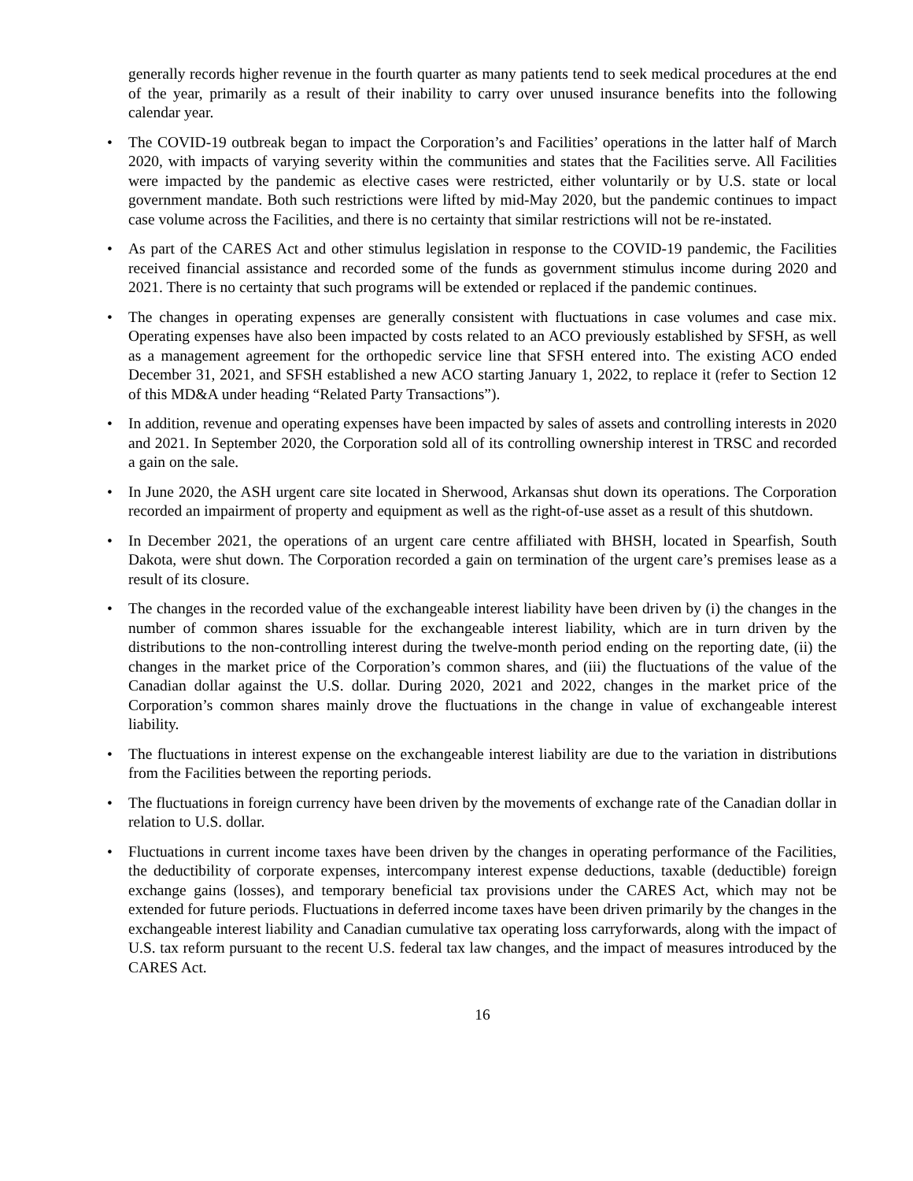generally records higher revenue in the fourth quarter as many patients tend to seek medical procedures at the end of the year, primarily as a result of their inability to carry over unused insurance benefits into the following calendar year.
• The COVID-19 outbreak began to impact the Corporation’s and Facilities’ operations in the latter half of March 2020, with impacts of varying severity within the communities and states that the Facilities serve. All Facilities were impacted by the pandemic as elective cases were restricted, either voluntarily or by U.S. state or local government mandate. Both such restrictions were lifted by mid-May 2020, but the pandemic continues to impact case volume across the Facilities, and there is no certainty that similar restrictions will not be re-instated.
• As part of the CARES Act and other stimulus legislation in response to the COVID-19 pandemic, the Facilities received financial assistance and recorded some of the funds as government stimulus income during 2020 and 2021. There is no certainty that such programs will be extended or replaced if the pandemic continues.
• The changes in operating expenses are generally consistent with fluctuations in case volumes and case mix. Operating expenses have also been impacted by costs related to an ACO previously established by SFSH, as well as a management agreement for the orthopedic service line that SFSH entered into. The existing ACO ended December 31, 2021, and SFSH established a new ACO starting January 1, 2022, to replace it (refer to Section 12 of this MD&A under heading “Related Party Transactions”).
• In addition, revenue and operating expenses have been impacted by sales of assets and controlling interests in 2020 and 2021. In September 2020, the Corporation sold all of its controlling ownership interest in TRSC and recorded a gain on the sale.
• In June 2020, the ASH urgent care site located in Sherwood, Arkansas shut down its operations. The Corporation recorded an impairment of property and equipment as well as the right-of-use asset as a result of this shutdown.
• In December 2021, the operations of an urgent care centre affiliated with BHSH, located in Spearfish, South Dakota, were shut down. The Corporation recorded a gain on termination of the urgent care’s premises lease as a result of its closure.
• The changes in the recorded value of the exchangeable interest liability have been driven by (i) the changes in the number of common shares issuable for the exchangeable interest liability, which are in turn driven by the distributions to the non-controlling interest during the twelve-month period ending on the reporting date, (ii) the changes in the market price of the Corporation’s common shares, and (iii) the fluctuations of the value of the Canadian dollar against the U.S. dollar. During 2020, 2021 and 2022, changes in the market price of the Corporation’s common shares mainly drove the fluctuations in the change in value of exchangeable interest liability.
• The fluctuations in interest expense on the exchangeable interest liability are due to the variation in distributions from the Facilities between the reporting periods.
• The fluctuations in foreign currency have been driven by the movements of exchange rate of the Canadian dollar in relation to U.S. dollar.
• Fluctuations in current income taxes have been driven by the changes in operating performance of the Facilities, the deductibility of corporate expenses, intercompany interest expense deductions, taxable (deductible) foreign exchange gains (losses), and temporary beneficial tax provisions under the CARES Act, which may not be extended for future periods. Fluctuations in deferred income taxes have been driven primarily by the changes in the exchangeable interest liability and Canadian cumulative tax operating loss carryforwards, along with the impact of U.S. tax reform pursuant to the recent U.S. federal tax law changes, and the impact of measures introduced by the CARES Act.
16